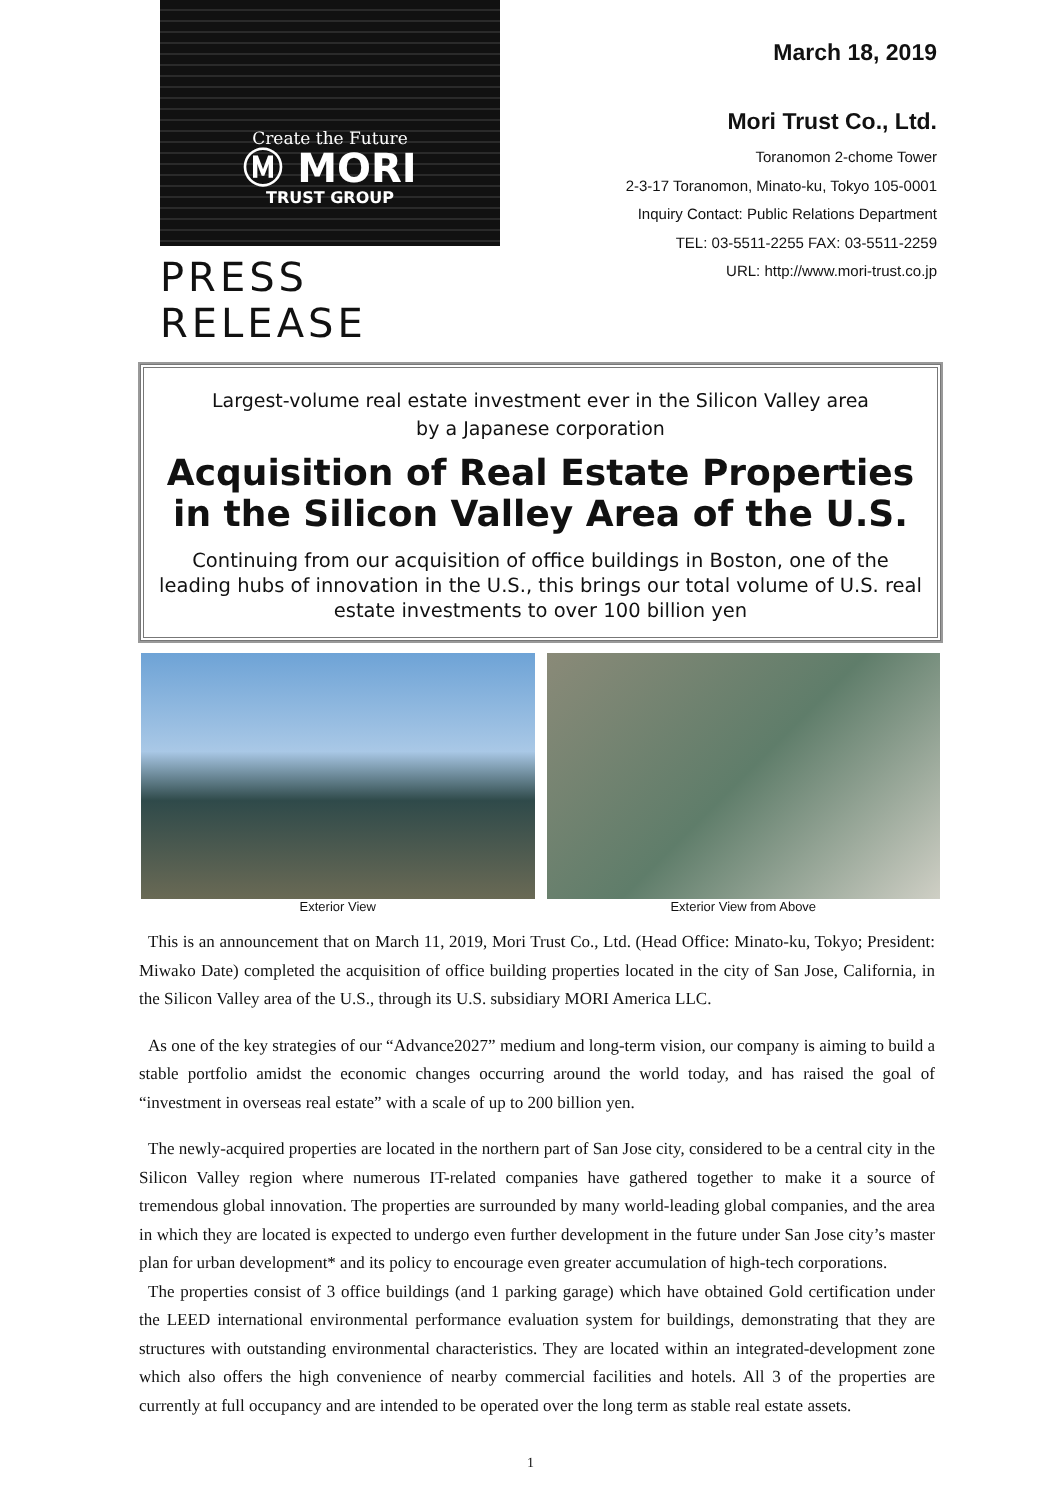Create the Future
Ⓜ MORI
TRUST GROUP
PRESS RELEASE
March 18, 2019
Mori Trust Co., Ltd.
Toranomon 2-chome Tower
2-3-17 Toranomon, Minato-ku, Tokyo 105-0001
Inquiry Contact: Public Relations Department
TEL: 03-5511-2255 FAX: 03-5511-2259
URL: http://www.mori-trust.co.jp
Largest-volume real estate investment ever in the Silicon Valley area
by a Japanese corporation
Acquisition of Real Estate Properties
in the Silicon Valley Area of the U.S.
Continuing from our acquisition of office buildings in Boston, one of the leading hubs of innovation in the U.S., this brings our total volume of U.S. real estate investments to over 100 billion yen
Exterior View Exterior View from Above
This is an announcement that on March 11, 2019, Mori Trust Co., Ltd. (Head Office: Minato-ku, Tokyo; President: Miwako Date) completed the acquisition of office building properties located in the city of San Jose, California, in the Silicon Valley area of the U.S., through its U.S. subsidiary MORI America LLC.
As one of the key strategies of our “Advance2027” medium and long-term vision, our company is aiming to build a stable portfolio amidst the economic changes occurring around the world today, and has raised the goal of “investment in overseas real estate” with a scale of up to 200 billion yen.
The newly-acquired properties are located in the northern part of San Jose city, considered to be a central city in the Silicon Valley region where numerous IT-related companies have gathered together to make it a source of tremendous global innovation. The properties are surrounded by many world-leading global companies, and the area in which they are located is expected to undergo even further development in the future under San Jose city’s master plan for urban development* and its policy to encourage even greater accumulation of high-tech corporations.
The properties consist of 3 office buildings (and 1 parking garage) which have obtained Gold certification under the LEED international environmental performance evaluation system for buildings, demonstrating that they are structures with outstanding environmental characteristics. They are located within an integrated-development zone which also offers the high convenience of nearby commercial facilities and hotels. All 3 of the properties are currently at full occupancy and are intended to be operated over the long term as stable real estate assets.
1